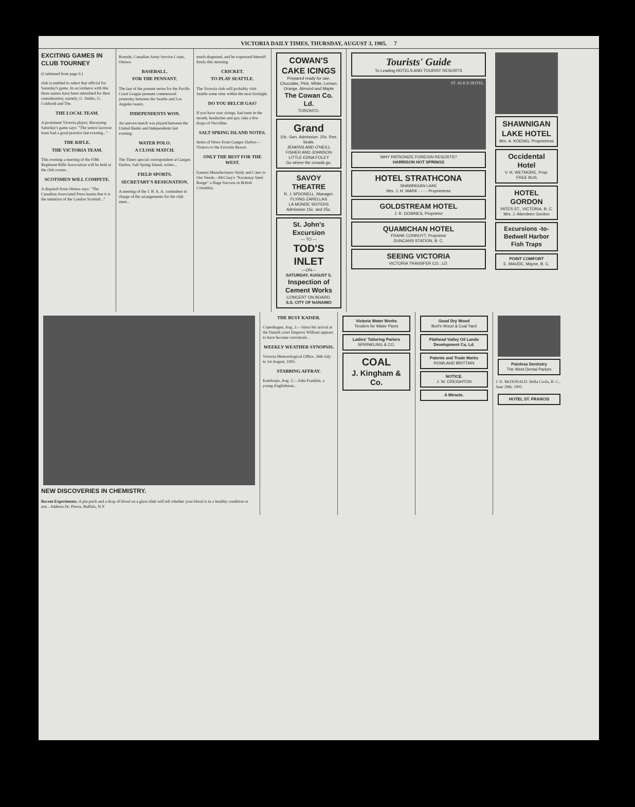VICTORIA DAILY TIMES, THURSDAY, AUGUST 3, 1905. 7
EXCITING GAMES IN CLUB TOURNEY
(Continued from page 6.)
club is entitled to select that official for Saturday's game. In accordance with this three names have been submitted for their consideration, namely, G. Snider, G. Coldwell and Tite.
THE LOCAL TEAM.
A prominent Victoria player, discussing Saturday's game says: "The senior lacrosse team had a good practice last evening..."
THE RIFLE.
THE VICTORIA TEAM.
This evening a meeting of the Fifth Regiment Rifle Association will be held at the club rooms...
SCOTSMEN WILL COMPETE.
A dispatch from Ottawa says: "The Canadian Associated Press learns that it is the intention of the London Scottish..."
Ronode, Canadian Army Service Corps, Ottawa.
BASEBALL.
FOR THE PENNANT.
The last of the present series for the Pacific Coast League pennant commenced yesterday between the Seattle and Los Angeles teams.
INDEPENDENTS WON.
An uneven match was played between the United Banks and Independents last evening.
WATER POLO.
A CLOSE MATCH.
The Times special correspondent at Ganges Harbor, Salt Spring Island, writes...
FIELD SPORTS.
SECRETARY'S RESIGNATION.
A meeting of the J. B. A. A. committee in charge of the arrangements for the club meet...
much disgusted, and he expressed himself freely this morning.
CRICKET.
TO PLAY SEATTLE.
The Victoria club will probably visit Seattle some time within the next fortnight.
DO YOU BELCH GAS?
If you have sour risings, bad taste in the mouth, headaches and gas, take a few drops of Nerviline.
SALT SPRING ISLAND NOTES.
Items of News From Ganges Harbor—Visitors to the Favorite Resort.
ONLY THE BEST FOR THE WEST.
Eastern Manufacturers Study and Cater to Our Needs—McClary's "Kootenay Steel Range" a Huge Success in British Columbia.
COWAN'S CAKE ICINGS
Prepared ready for use.
Chocolate, Pink, White, Lemon, Orange, Almond and Maple
The Cowan Co. Ld.
TORONTO.
Grand
10c. Gen. Admission. 20c. Res. Seats.
JENKINS AND O'NEILL
FISHER AND JOHNSON
LITTLE EDNA FOLEY
Go where the crowds go.
SAVOY THEATRE
R. J. M'DONELL, Manager.
FLYING ZARELLAS
LA MONDE SISTERS
Admission 15c. and 25c.
St. John's Excursion
— TO —
TOD'S INLET
—ON—
SATURDAY, AUGUST 5,
Inspection of Cement Works
CONCERT ON BOARD.
S.S. CITY OF NANAIMO
Tourists' Guide
To Leading HOTELS AND TOURIST RESORTS
ST. ALICE HOTEL
WHY PATRONIZE FOREIGN RESORTS?
HARRISON HOT SPRINGS
HOTEL STRATHCONA
SHAWNIGAN LAKE
Mrs. J. H. WARK - - - - Proprietress
GOLDSTREAM HOTEL
J. R. DOWNES, Proprietor
QUAMICHAN HOTEL
FRANK CONRUYT, Proprietor
DUNCANS STATION, B. C.
SEEING VICTORIA
VICTORIA TRANSFER CO., LD.
SHAWNIGAN LAKE HOTEL
Mrs. A. KOENIG, Proprietress
Occidental Hotel
V. H. WETMORE, Prop.
FREE BUS
HOTEL GORDON
YATES ST., VICTORIA, B. C.
Mrs. J. Aberdeen Gordon
Excursions -to- Bedwell Harbor Fish Traps
POINT COMFORT
E. MAUDE, Mayne, B. C.
NEW DISCOVERIES IN CHEMISTRY.
Recent Experiments. A pin prick and a drop of blood on a glass slide will tell whether your blood is in a healthy condition or not... Address Dr. Pierce, Buffalo, N.Y.
THE BUSY KAISER.
Copenhagen, Aug. 2.—Since his arrival at the Danish court Emperor William appears to have become convinced...
WEEKLY WEATHER SYNOPSIS.
Victoria Meteorological Office, 26th July to 1st August, 1905.
STABBING AFFRAY.
Kamloops, Aug. 2.—John Franklin, a young Englishman...
Victoria Water Works
Tenders for Water Pipes
Ladies' Tailoring Parlors
SPRINKLING & CO.
COAL
J. Kingham & Co.
Good Dry Wood
Burt's Wood & Coal Yard
Flathead Valley Oil Lands Development Co, Ld.
Patents and Trade Marks
ROWLAND BRITTAIN
NOTICE.
J. W. CREIGHTON
A Miracle.
Painless Dentistry
The West Dental Parlors
J. D. McDONALD. Bella Coola, B. C., June 29th, 1905.
HOTEL ST. FRANCIS